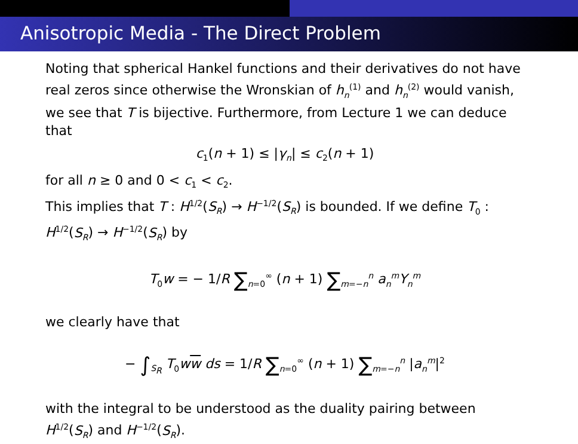Anisotropic Media - The Direct Problem
Noting that spherical Hankel functions and their derivatives do not have real zeros since otherwise the Wronskian of h<sub>n</sub><sup>(1)</sup> and h<sub>n</sub><sup>(2)</sup> would vanish, we see that T is bijective. Furthermore, from Lecture 1 we can deduce that
c<sub>1</sub>(n + 1) ≤ |γ<sub>n</sub>| ≤ c<sub>2</sub>(n + 1)
for all n ≥ 0 and 0 < c<sub>1</sub> < c<sub>2</sub>.
This implies that T : H<sup>1/2</sup>(S<sub>R</sub>) → H<sup>−1/2</sup>(S<sub>R</sub>) is bounded. If we define T<sub>0</sub> : H<sup>1/2</sup>(S<sub>R</sub>) → H<sup>−1/2</sup>(S<sub>R</sub>) by
T<sub>0</sub>w = − 1/R ∑<sub>n=0</sub><sup>∞</sup> (n + 1) ∑<sub>m=−n</sub><sup>n</sup> a<sub>n</sub><sup>m</sup>Y<sub>n</sub><sup>m</sup>
we clearly have that
− ∫<sub>S<sub>R</sub></sub> T<sub>0</sub>ww ds = 1/R ∑<sub>n=0</sub><sup>∞</sup> (n + 1) ∑<sub>m=−n</sub><sup>n</sup> |a<sub>n</sub><sup>m</sup>|<sup>2</sup>
with the integral to be understood as the duality pairing between H<sup>1/2</sup>(S<sub>R</sub>) and H<sup>−1/2</sup>(S<sub>R</sub>).